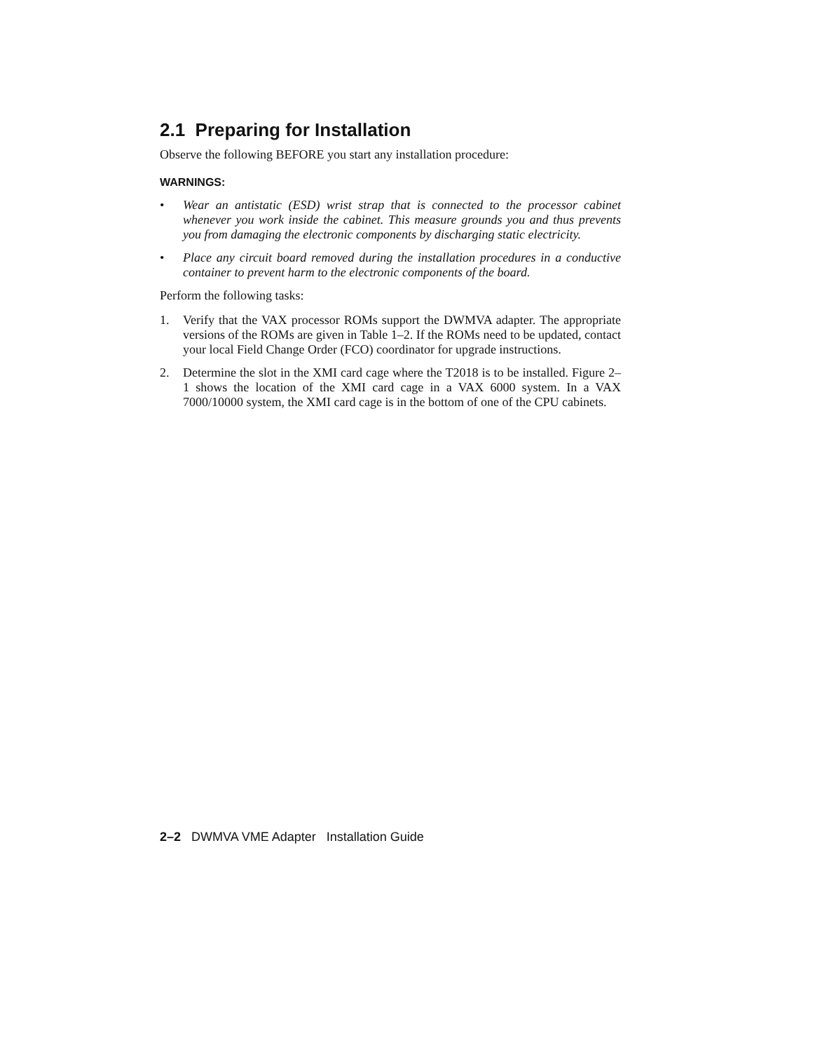2.1 Preparing for Installation
Observe the following BEFORE you start any installation procedure:
WARNINGS:
• Wear an antistatic (ESD) wrist strap that is connected to the processor cabinet whenever you work inside the cabinet. This measure grounds you and thus prevents you from damaging the electronic components by discharging static electricity.
• Place any circuit board removed during the installation procedures in a conductive container to prevent harm to the electronic components of the board.
Perform the following tasks:
1. Verify that the VAX processor ROMs support the DWMVA adapter. The appropriate versions of the ROMs are given in Table 1–2. If the ROMs need to be updated, contact your local Field Change Order (FCO) coordinator for upgrade instructions.
2. Determine the slot in the XMI card cage where the T2018 is to be installed. Figure 2–1 shows the location of the XMI card cage in a VAX 6000 system. In a VAX 7000/10000 system, the XMI card cage is in the bottom of one of the CPU cabinets.
2–2 DWMVA VME Adapter Installation Guide